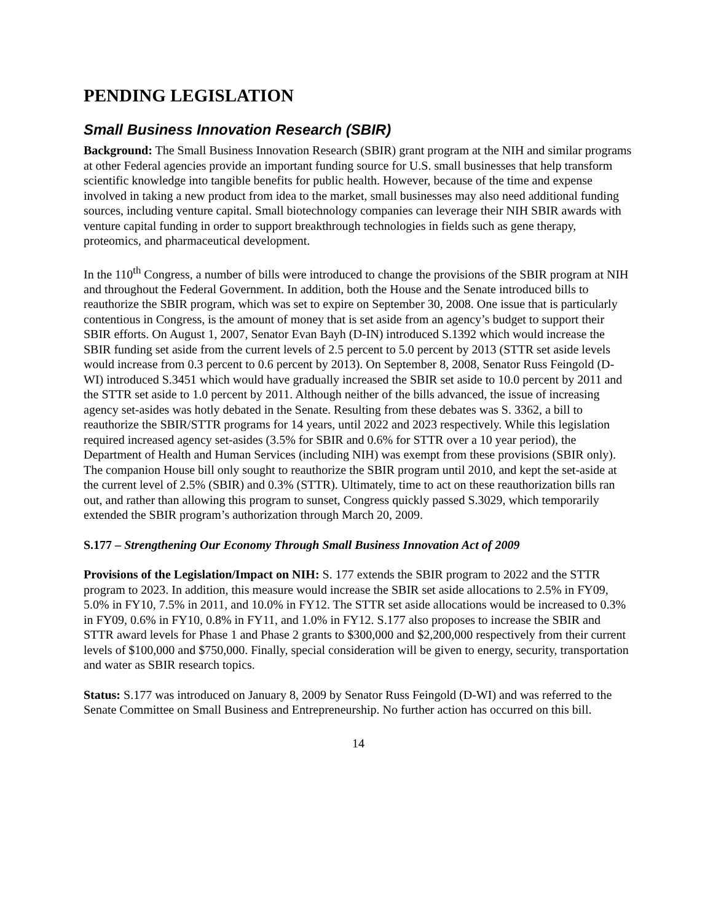PENDING LEGISLATION
Small Business Innovation Research (SBIR)
Background: The Small Business Innovation Research (SBIR) grant program at the NIH and similar programs at other Federal agencies provide an important funding source for U.S. small businesses that help transform scientific knowledge into tangible benefits for public health. However, because of the time and expense involved in taking a new product from idea to the market, small businesses may also need additional funding sources, including venture capital. Small biotechnology companies can leverage their NIH SBIR awards with venture capital funding in order to support breakthrough technologies in fields such as gene therapy, proteomics, and pharmaceutical development.
In the 110<sup>th</sup> Congress, a number of bills were introduced to change the provisions of the SBIR program at NIH and throughout the Federal Government. In addition, both the House and the Senate introduced bills to reauthorize the SBIR program, which was set to expire on September 30, 2008. One issue that is particularly contentious in Congress, is the amount of money that is set aside from an agency’s budget to support their SBIR efforts. On August 1, 2007, Senator Evan Bayh (D-IN) introduced S.1392 which would increase the SBIR funding set aside from the current levels of 2.5 percent to 5.0 percent by 2013 (STTR set aside levels would increase from 0.3 percent to 0.6 percent by 2013). On September 8, 2008, Senator Russ Feingold (D-WI) introduced S.3451 which would have gradually increased the SBIR set aside to 10.0 percent by 2011 and the STTR set aside to 1.0 percent by 2011. Although neither of the bills advanced, the issue of increasing agency set-asides was hotly debated in the Senate. Resulting from these debates was S. 3362, a bill to reauthorize the SBIR/STTR programs for 14 years, until 2022 and 2023 respectively. While this legislation required increased agency set-asides (3.5% for SBIR and 0.6% for STTR over a 10 year period), the Department of Health and Human Services (including NIH) was exempt from these provisions (SBIR only). The companion House bill only sought to reauthorize the SBIR program until 2010, and kept the set-aside at the current level of 2.5% (SBIR) and 0.3% (STTR). Ultimately, time to act on these reauthorization bills ran out, and rather than allowing this program to sunset, Congress quickly passed S.3029, which temporarily extended the SBIR program’s authorization through March 20, 2009.
S.177 – Strengthening Our Economy Through Small Business Innovation Act of 2009
Provisions of the Legislation/Impact on NIH: S. 177 extends the SBIR program to 2022 and the STTR program to 2023. In addition, this measure would increase the SBIR set aside allocations to 2.5% in FY09, 5.0% in FY10, 7.5% in 2011, and 10.0% in FY12. The STTR set aside allocations would be increased to 0.3% in FY09, 0.6% in FY10, 0.8% in FY11, and 1.0% in FY12. S.177 also proposes to increase the SBIR and STTR award levels for Phase 1 and Phase 2 grants to $300,000 and $2,200,000 respectively from their current levels of $100,000 and $750,000. Finally, special consideration will be given to energy, security, transportation and water as SBIR research topics.
Status: S.177 was introduced on January 8, 2009 by Senator Russ Feingold (D-WI) and was referred to the Senate Committee on Small Business and Entrepreneurship. No further action has occurred on this bill.
14